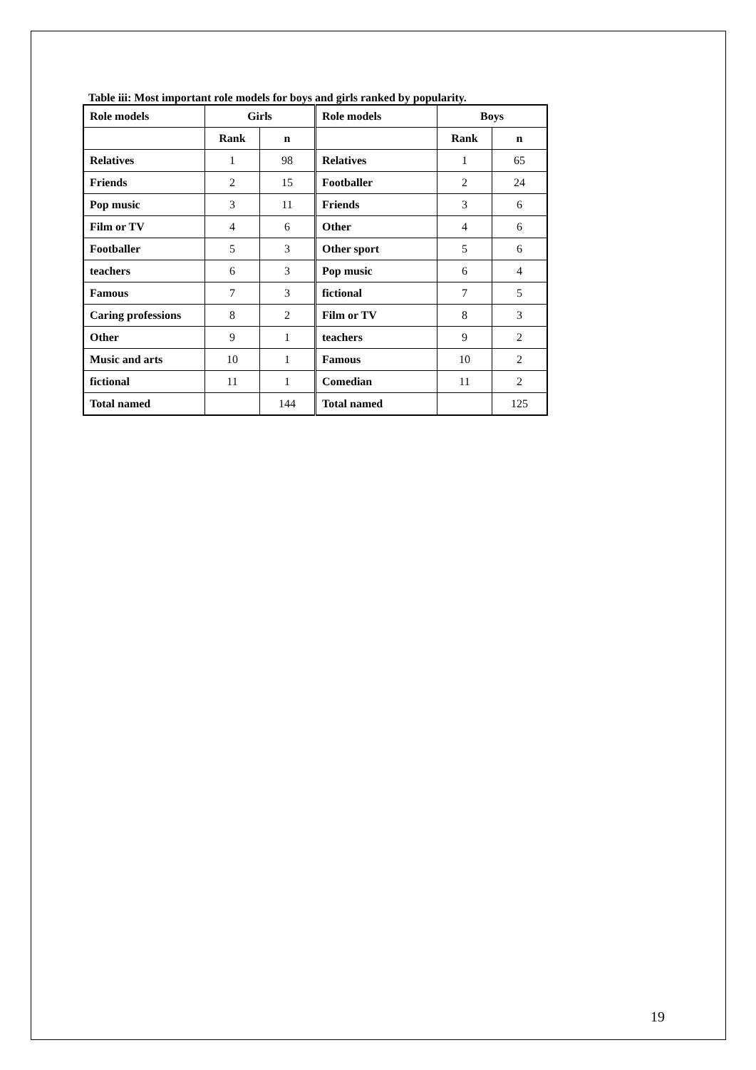Table iii: Most important role models for boys and girls ranked by popularity.
| Role models | Girls | | Role models | Boys | |
| --- | --- | --- | --- | --- | --- |
| | Rank | n | | Rank | n |
| Relatives | 1 | 98 | Relatives | 1 | 65 |
| Friends | 2 | 15 | Footballer | 2 | 24 |
| Pop music | 3 | 11 | Friends | 3 | 6 |
| Film or TV | 4 | 6 | Other | 4 | 6 |
| Footballer | 5 | 3 | Other sport | 5 | 6 |
| teachers | 6 | 3 | Pop music | 6 | 4 |
| Famous | 7 | 3 | fictional | 7 | 5 |
| Caring professions | 8 | 2 | Film or TV | 8 | 3 |
| Other | 9 | 1 | teachers | 9 | 2 |
| Music and arts | 10 | 1 | Famous | 10 | 2 |
| fictional | 11 | 1 | Comedian | 11 | 2 |
| Total named | | 144 | Total named | | 125 |
19